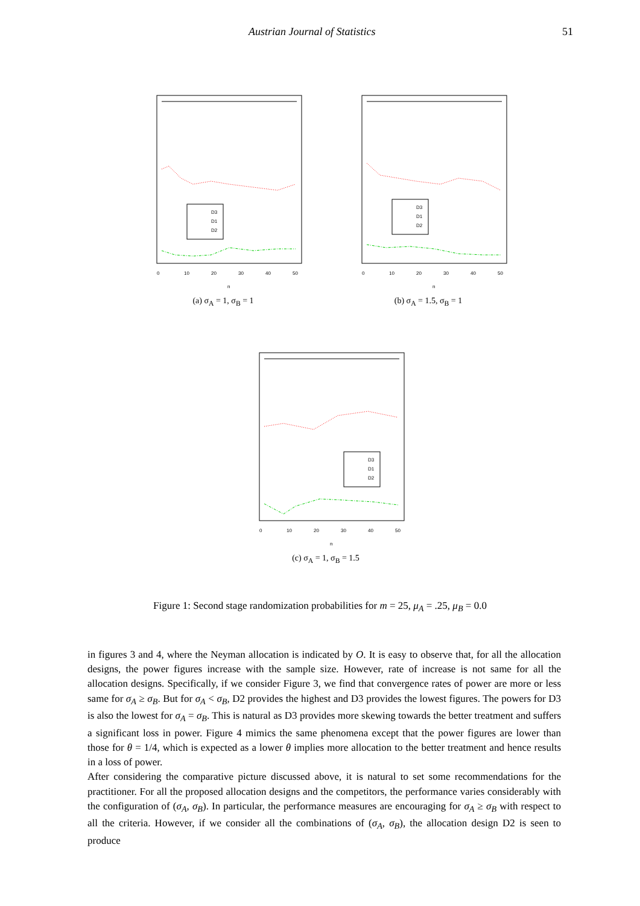Austrian Journal of Statistics 51
D3
D1
D2
0
10
20
30
40
50
n
(a) σ<sub>A</sub> = 1, σ<sub>B</sub> = 1
D3
D1
D2
0
10
20
30
40
50
n
(b) σ<sub>A</sub> = 1.5, σ<sub>B</sub> = 1
D3
D1
D2
0
10
20
30
40
50
n
(c) σ<sub>A</sub> = 1, σ<sub>B</sub> = 1.5
Figure 1: Second stage randomization probabilities for m = 25, μ<sub>A</sub> = .25, μ<sub>B</sub> = 0.0
in figures 3 and 4, where the Neyman allocation is indicated by O. It is easy to observe that, for all the allocation designs, the power figures increase with the sample size. However, rate of increase is not same for all the allocation designs. Specifically, if we consider Figure 3, we find that convergence rates of power are more or less same for σ<sub>A</sub> ≥ σ<sub>B</sub>. But for σ<sub>A</sub> < σ<sub>B</sub>, D2 provides the highest and D3 provides the lowest figures. The powers for D3 is also the lowest for σ<sub>A</sub> = σ<sub>B</sub>. This is natural as D3 provides more skewing towards the better treatment and suffers a significant loss in power. Figure 4 mimics the same phenomena except that the power figures are lower than those for θ = 1/4, which is expected as a lower θ implies more allocation to the better treatment and hence results in a loss of power.
After considering the comparative picture discussed above, it is natural to set some recommendations for the practitioner. For all the proposed allocation designs and the competitors, the performance varies considerably with the configuration of (σ<sub>A</sub>, σ<sub>B</sub>). In particular, the performance measures are encouraging for σ<sub>A</sub> ≥ σ<sub>B</sub> with respect to all the criteria. However, if we consider all the combinations of (σ<sub>A</sub>, σ<sub>B</sub>), the allocation design D2 is seen to produce